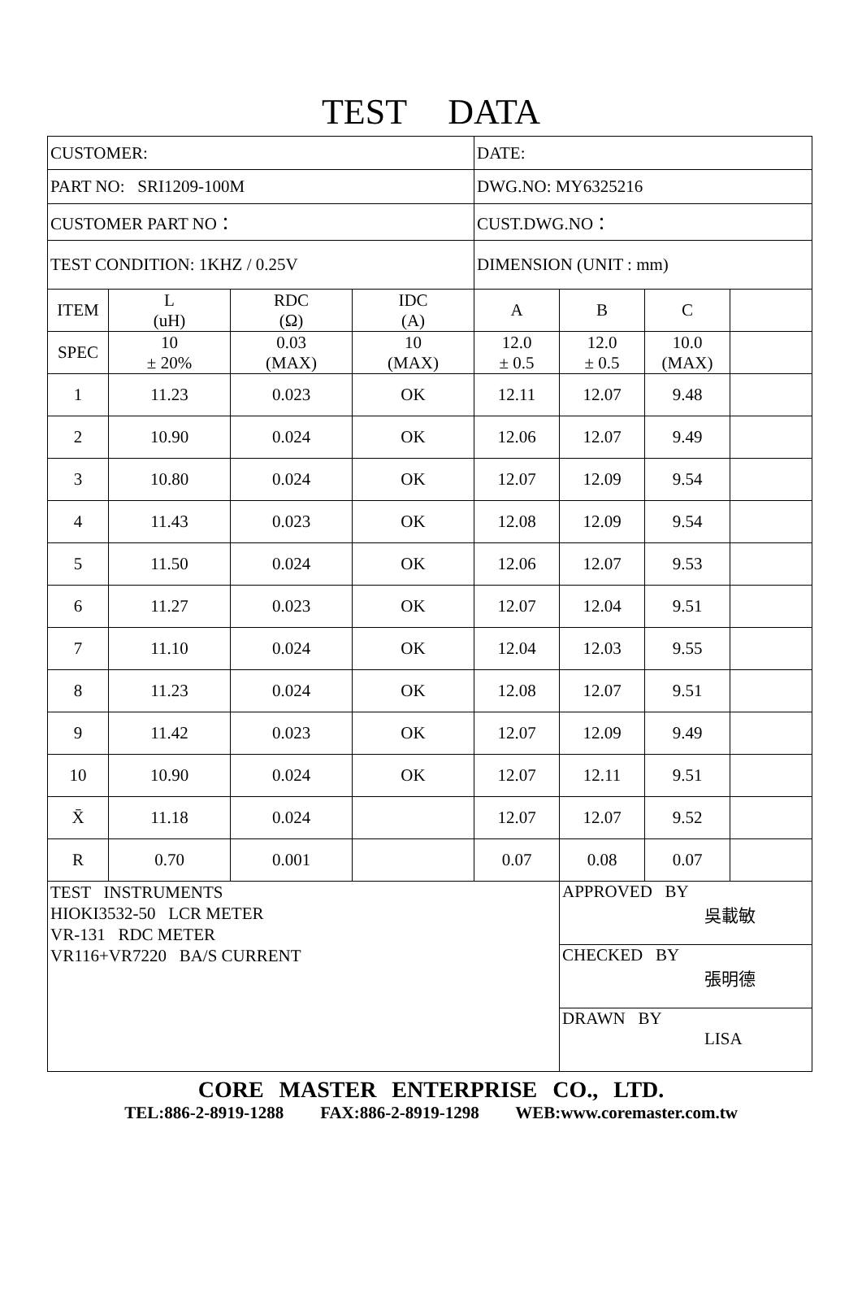TEST DATA
| CUSTOMER: | | | | DATE: | | | |
| PART NO: SRI1209-100M | | | | DWG.NO: MY6325216 | | | |
| CUSTOMER PART NO： | | | | CUST.DWG.NO： | | | |
| TEST CONDITION: 1KHZ / 0.25V | | | | DIMENSION (UNIT : mm) | | | |
| ITEM | L (uH) | RDC (Ω) | IDC (A) | A | B | C | |
| SPEC | 10 ± 20% | 0.03 (MAX) | 10 (MAX) | 12.0 ± 0.5 | 12.0 ± 0.5 | 10.0 (MAX) | |
| 1 | 11.23 | 0.023 | OK | 12.11 | 12.07 | 9.48 | |
| 2 | 10.90 | 0.024 | OK | 12.06 | 12.07 | 9.49 | |
| 3 | 10.80 | 0.024 | OK | 12.07 | 12.09 | 9.54 | |
| 4 | 11.43 | 0.023 | OK | 12.08 | 12.09 | 9.54 | |
| 5 | 11.50 | 0.024 | OK | 12.06 | 12.07 | 9.53 | |
| 6 | 11.27 | 0.023 | OK | 12.07 | 12.04 | 9.51 | |
| 7 | 11.10 | 0.024 | OK | 12.04 | 12.03 | 9.55 | |
| 8 | 11.23 | 0.024 | OK | 12.08 | 12.07 | 9.51 | |
| 9 | 11.42 | 0.023 | OK | 12.07 | 12.09 | 9.49 | |
| 10 | 10.90 | 0.024 | OK | 12.07 | 12.11 | 9.51 | |
| X̄ | 11.18 | 0.024 | | 12.07 | 12.07 | 9.52 | |
| R | 0.70 | 0.001 | | 0.07 | 0.08 | 0.07 | |
| TEST INSTRUMENTS HIOKI3532-50 LCR METER VR-131 RDC METER VR116+VR7220 BA/S CURRENT | | | | | APPROVED BY 吳載敏 | | |
| | | | | | CHECKED BY 張明德 | | |
| | | | | | DRAWN BY LISA | | |
CORE MASTER ENTERPRISE CO., LTD.
TEL:886-2-8919-1288 FAX:886-2-8919-1298 WEB:www.coremaster.com.tw